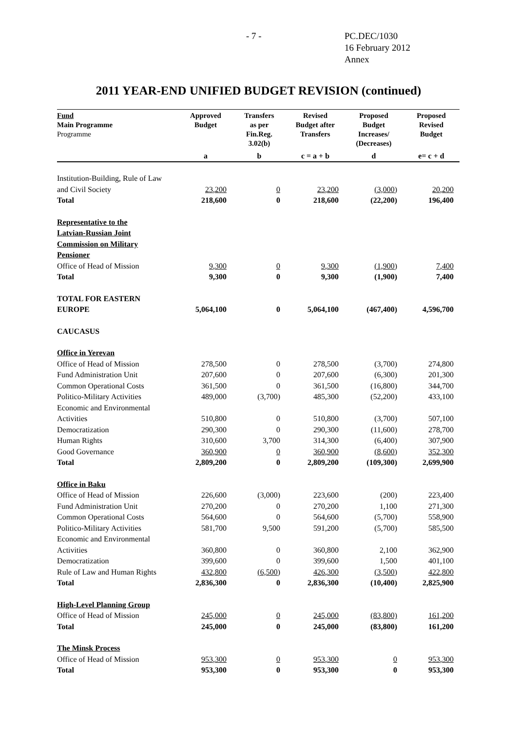- 7 - PC.DEC/1030
16 February 2012
Annex
2011 YEAR-END UNIFIED BUDGET REVISION (continued)
| Fund Main Programme Programme | Approved Budget | Transfers as per Fin.Reg. 3.02(b) | Revised Budget after Transfers | Proposed Budget Increases/ (Decreases) | Proposed Revised Budget |
| --- | --- | --- | --- | --- | --- |
| | a | b | c = a + b | d | e= c + d |
| Institution-Building, Rule of Law and Civil Society | 23,200 | 0 | 23,200 | (3,000) | 20,200 |
| Total | 218,600 | 0 | 218,600 | (22,200) | 196,400 |
| Representative to the Latvian-Russian Joint Commission on Military Pensioner | | | | | |
| Office of Head of Mission | 9,300 | 0 | 9,300 | (1,900) | 7,400 |
| Total | 9,300 | 0 | 9,300 | (1,900) | 7,400 |
| TOTAL FOR EASTERN EUROPE | 5,064,100 | 0 | 5,064,100 | (467,400) | 4,596,700 |
| CAUCASUS | | | | | |
| Office in Yerevan | | | | | |
| Office of Head of Mission | 278,500 | 0 | 278,500 | (3,700) | 274,800 |
| Fund Administration Unit | 207,600 | 0 | 207,600 | (6,300) | 201,300 |
| Common Operational Costs | 361,500 | 0 | 361,500 | (16,800) | 344,700 |
| Politico-Military Activities | 489,000 | (3,700) | 485,300 | (52,200) | 433,100 |
| Economic and Environmental Activities | 510,800 | 0 | 510,800 | (3,700) | 507,100 |
| Democratization | 290,300 | 0 | 290,300 | (11,600) | 278,700 |
| Human Rights | 310,600 | 3,700 | 314,300 | (6,400) | 307,900 |
| Good Governance | 360,900 | 0 | 360,900 | (8,600) | 352,300 |
| Total | 2,809,200 | 0 | 2,809,200 | (109,300) | 2,699,900 |
| Office in Baku | | | | | |
| Office of Head of Mission | 226,600 | (3,000) | 223,600 | (200) | 223,400 |
| Fund Administration Unit | 270,200 | 0 | 270,200 | 1,100 | 271,300 |
| Common Operational Costs | 564,600 | 0 | 564,600 | (5,700) | 558,900 |
| Politico-Military Activities | 581,700 | 9,500 | 591,200 | (5,700) | 585,500 |
| Economic and Environmental Activities | 360,800 | 0 | 360,800 | 2,100 | 362,900 |
| Democratization | 399,600 | 0 | 399,600 | 1,500 | 401,100 |
| Rule of Law and Human Rights | 432,800 | (6,500) | 426,300 | (3,500) | 422,800 |
| Total | 2,836,300 | 0 | 2,836,300 | (10,400) | 2,825,900 |
| High-Level Planning Group | | | | | |
| Office of Head of Mission | 245,000 | 0 | 245,000 | (83,800) | 161,200 |
| Total | 245,000 | 0 | 245,000 | (83,800) | 161,200 |
| The Minsk Process | | | | | |
| Office of Head of Mission | 953,300 | 0 | 953,300 | 0 | 953,300 |
| Total | 953,300 | 0 | 953,300 | 0 | 953,300 |